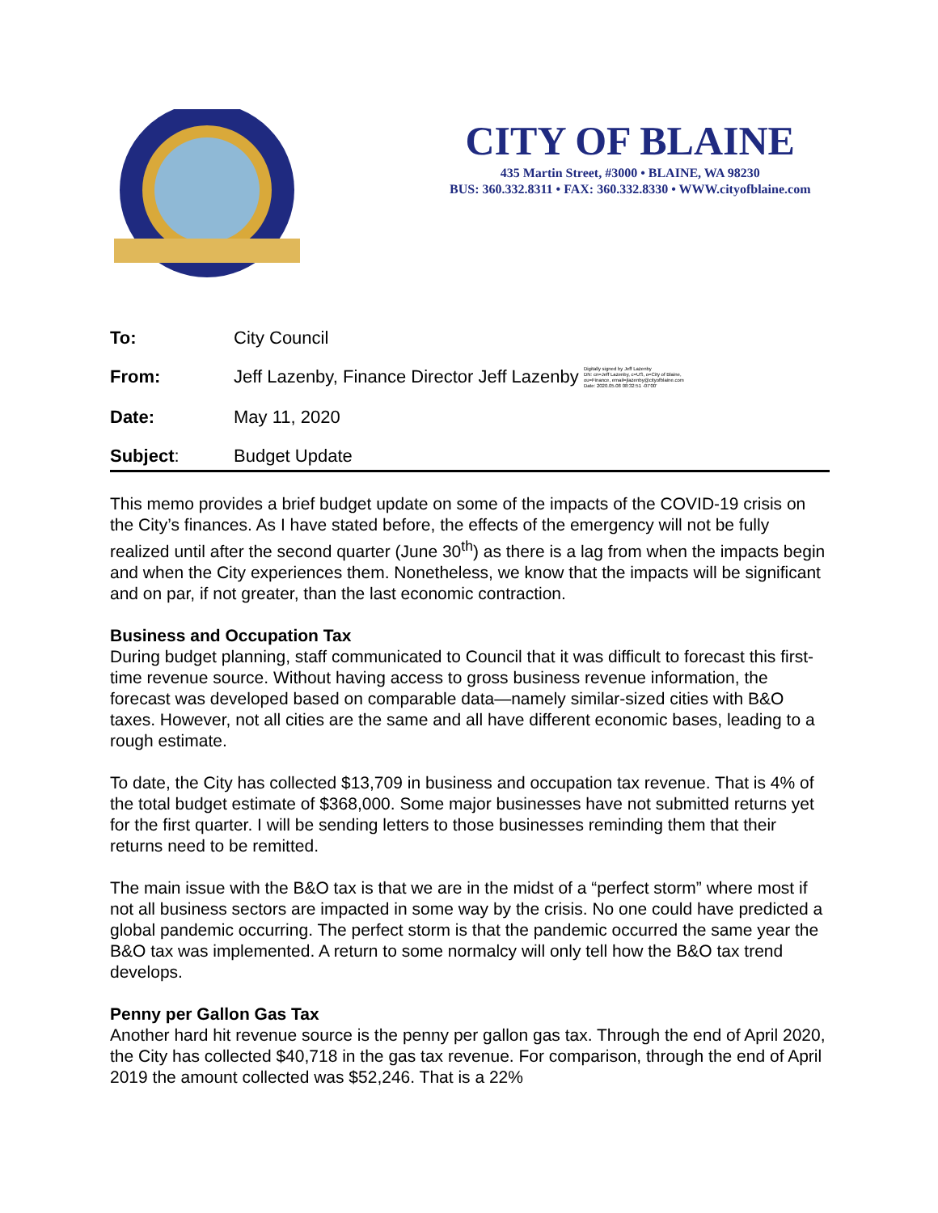CITY OF BLAINE
435 Martin Street, #3000 • BLAINE, WA 98230
BUS: 360.332.8311 • FAX: 360.332.8330 • WWW.cityofblaine.com
| To: | City Council |
| From: | Jeff Lazenby, Finance Director Jeff Lazenby Digitally signed by Jeff Lazenby DN: cn=Jeff Lazenby, c=US, o=City of Blaine, ou=Finance, email=jlazenby@cityofblaine.com Date: 2020.05.08 08:32:51 -07'00' |
| Date: | May 11, 2020 |
| Subject : | Budget Update |
This memo provides a brief budget update on some of the impacts of the COVID-19 crisis on the City’s finances. As I have stated before, the effects of the emergency will not be fully realized until after the second quarter (June 30<sup>th</sup>) as there is a lag from when the impacts begin and when the City experiences them. Nonetheless, we know that the impacts will be significant and on par, if not greater, than the last economic contraction.
Business and Occupation Tax
During budget planning, staff communicated to Council that it was difficult to forecast this first-time revenue source. Without having access to gross business revenue information, the forecast was developed based on comparable data—namely similar-sized cities with B&O taxes. However, not all cities are the same and all have different economic bases, leading to a rough estimate.
To date, the City has collected $13,709 in business and occupation tax revenue. That is 4% of the total budget estimate of $368,000. Some major businesses have not submitted returns yet for the first quarter. I will be sending letters to those businesses reminding them that their returns need to be remitted.
The main issue with the B&O tax is that we are in the midst of a “perfect storm” where most if not all business sectors are impacted in some way by the crisis. No one could have predicted a global pandemic occurring. The perfect storm is that the pandemic occurred the same year the B&O tax was implemented. A return to some normalcy will only tell how the B&O tax trend develops.
Penny per Gallon Gas Tax
Another hard hit revenue source is the penny per gallon gas tax. Through the end of April 2020, the City has collected $40,718 in the gas tax revenue. For comparison, through the end of April 2019 the amount collected was $52,246. That is a 22%